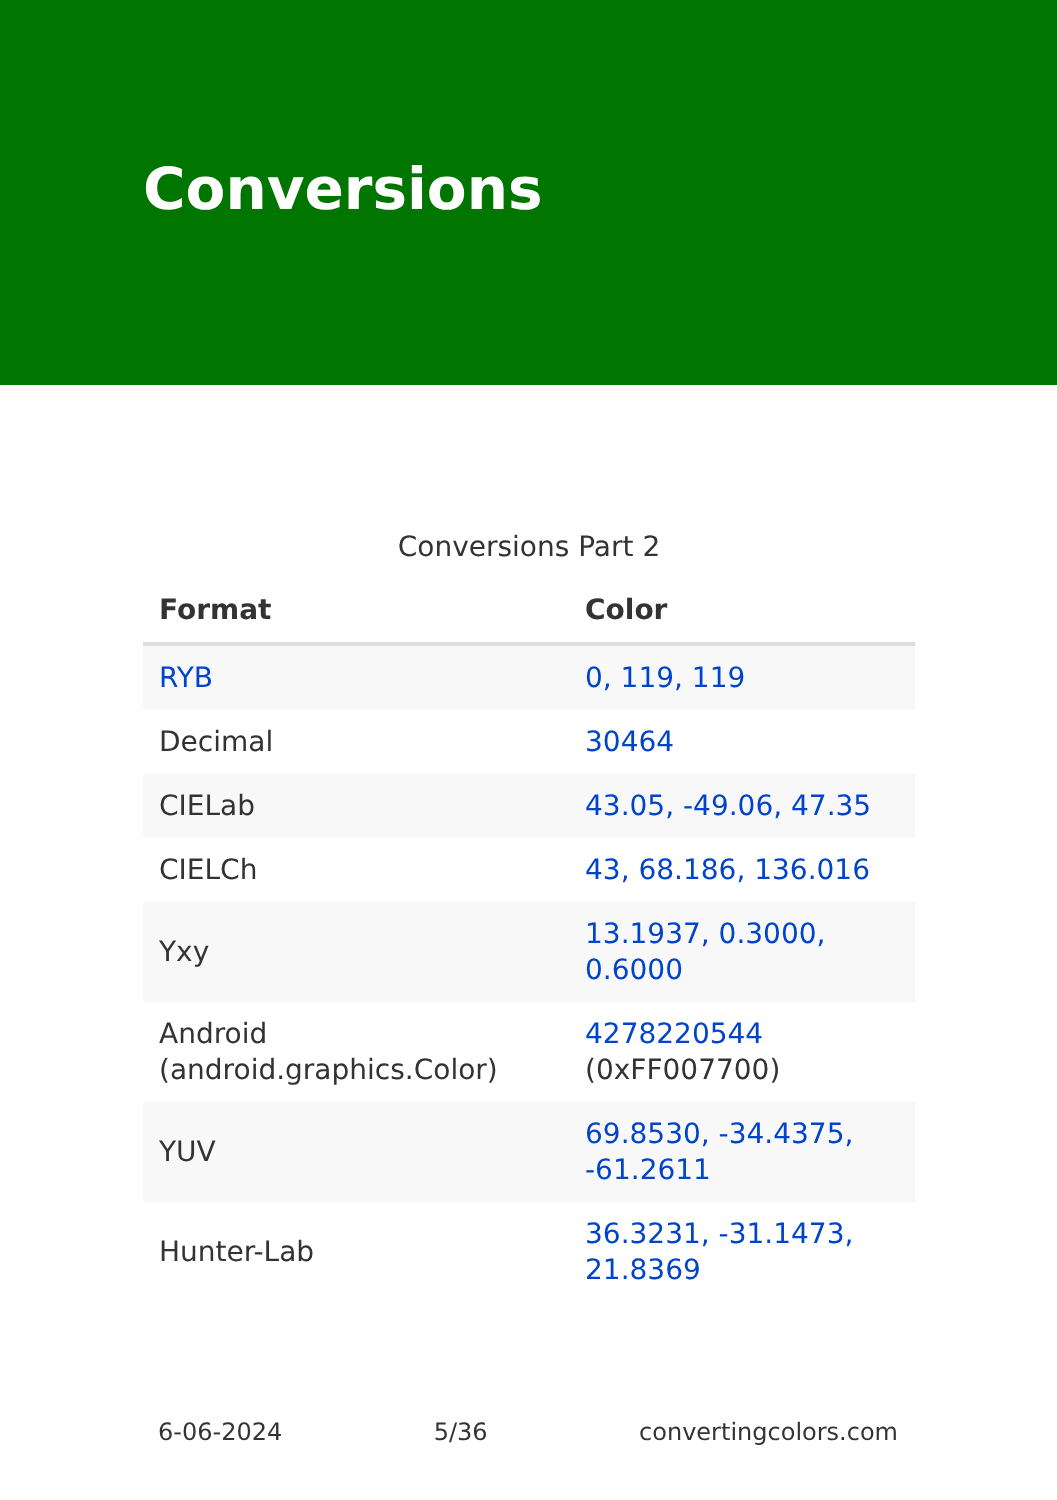Conversions
Conversions Part 2
| Format | Color |
| --- | --- |
| RYB | 0, 119, 119 |
| Decimal | 30464 |
| CIELab | 43.05, -49.06, 47.35 |
| CIELCh | 43, 68.186, 136.016 |
| Yxy | 13.1937, 0.3000, 0.6000 |
| Android (android.graphics.Color) | 4278220544 (0xFF007700) |
| YUV | 69.8530, -34.4375, -61.2611 |
| Hunter-Lab | 36.3231, -31.1473, 21.8369 |
6-06-2024 5/36 convertingcolors.com